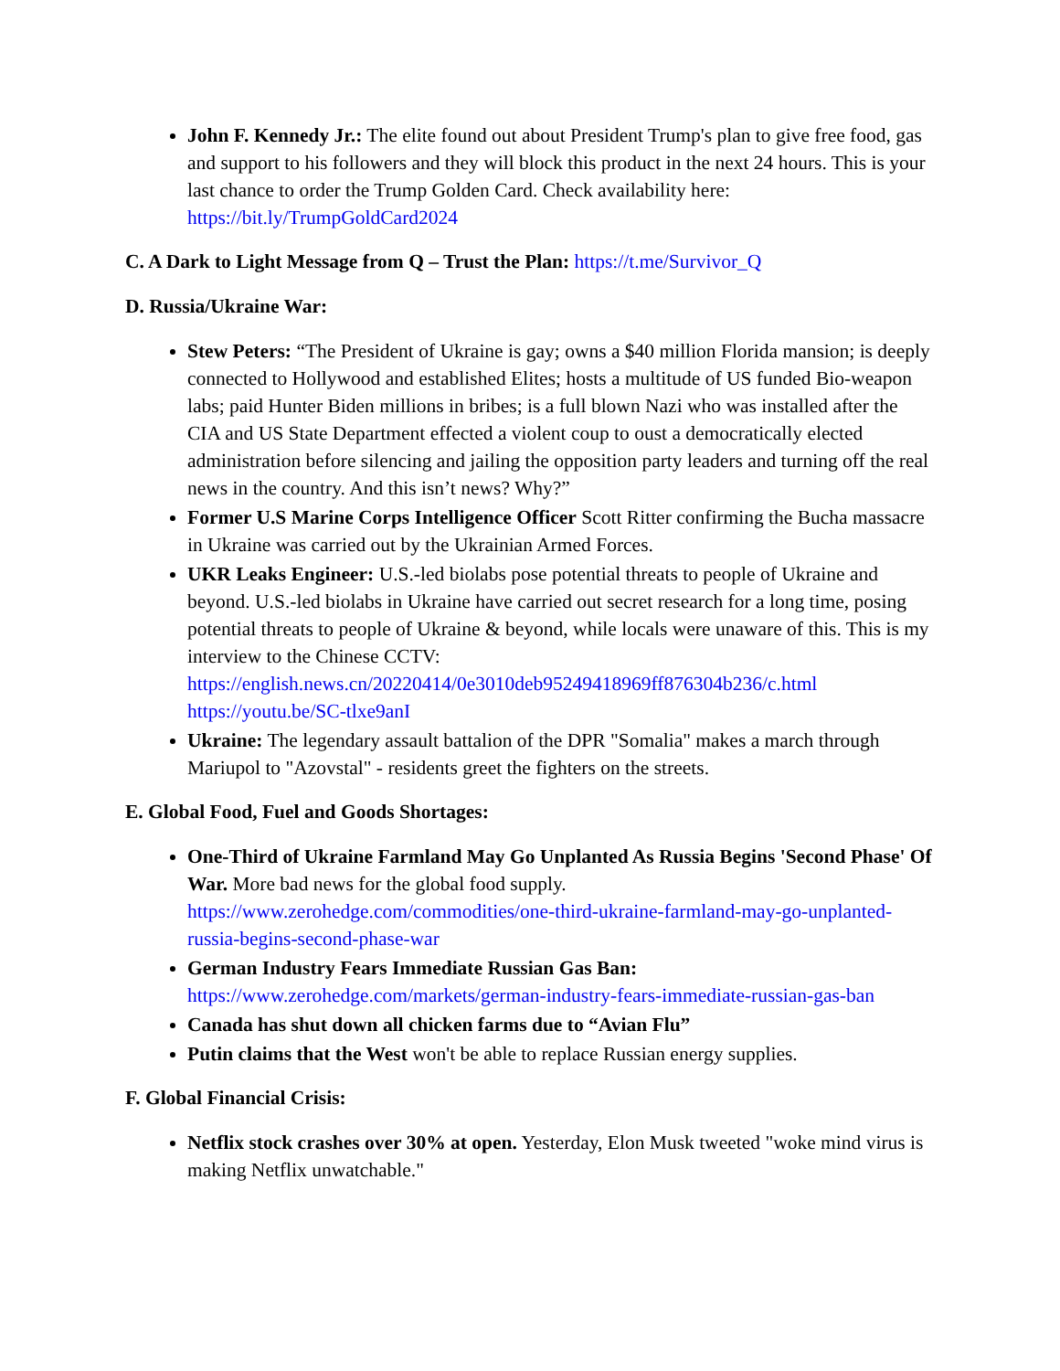John F. Kennedy Jr.: The elite found out about President Trump's plan to give free food, gas and support to his followers and they will block this product in the next 24 hours. This is your last chance to order the Trump Golden Card. Check availability here: https://bit.ly/TrumpGoldCard2024
C. A Dark to Light Message from Q – Trust the Plan: https://t.me/Survivor_Q
D. Russia/Ukraine War:
Stew Peters: “The President of Ukraine is gay; owns a $40 million Florida mansion; is deeply connected to Hollywood and established Elites; hosts a multitude of US funded Bio-weapon labs; paid Hunter Biden millions in bribes; is a full blown Nazi who was installed after the CIA and US State Department effected a violent coup to oust a democratically elected administration before silencing and jailing the opposition party leaders and turning off the real news in the country. And this isn’t news? Why?”
Former U.S Marine Corps Intelligence Officer Scott Ritter confirming the Bucha massacre in Ukraine was carried out by the Ukrainian Armed Forces.
UKR Leaks Engineer: U.S.-led biolabs pose potential threats to people of Ukraine and beyond. U.S.-led biolabs in Ukraine have carried out secret research for a long time, posing potential threats to people of Ukraine & beyond, while locals were unaware of this. This is my interview to the Chinese CCTV: https://english.news.cn/20220414/0e3010deb95249418969ff876304b236/c.html https://youtu.be/SC-tlxe9anI
Ukraine: The legendary assault battalion of the DPR "Somalia" makes a march through Mariupol to "Azovstal" - residents greet the fighters on the streets.
E. Global Food, Fuel and Goods Shortages:
One-Third of Ukraine Farmland May Go Unplanted As Russia Begins 'Second Phase' Of War. More bad news for the global food supply. https://www.zerohedge.com/commodities/one-third-ukraine-farmland-may-go-unplanted-russia-begins-second-phase-war
German Industry Fears Immediate Russian Gas Ban: https://www.zerohedge.com/markets/german-industry-fears-immediate-russian-gas-ban
Canada has shut down all chicken farms due to “Avian Flu”
Putin claims that the West won't be able to replace Russian energy supplies.
F. Global Financial Crisis:
Netflix stock crashes over 30% at open. Yesterday, Elon Musk tweeted "woke mind virus is making Netflix unwatchable."